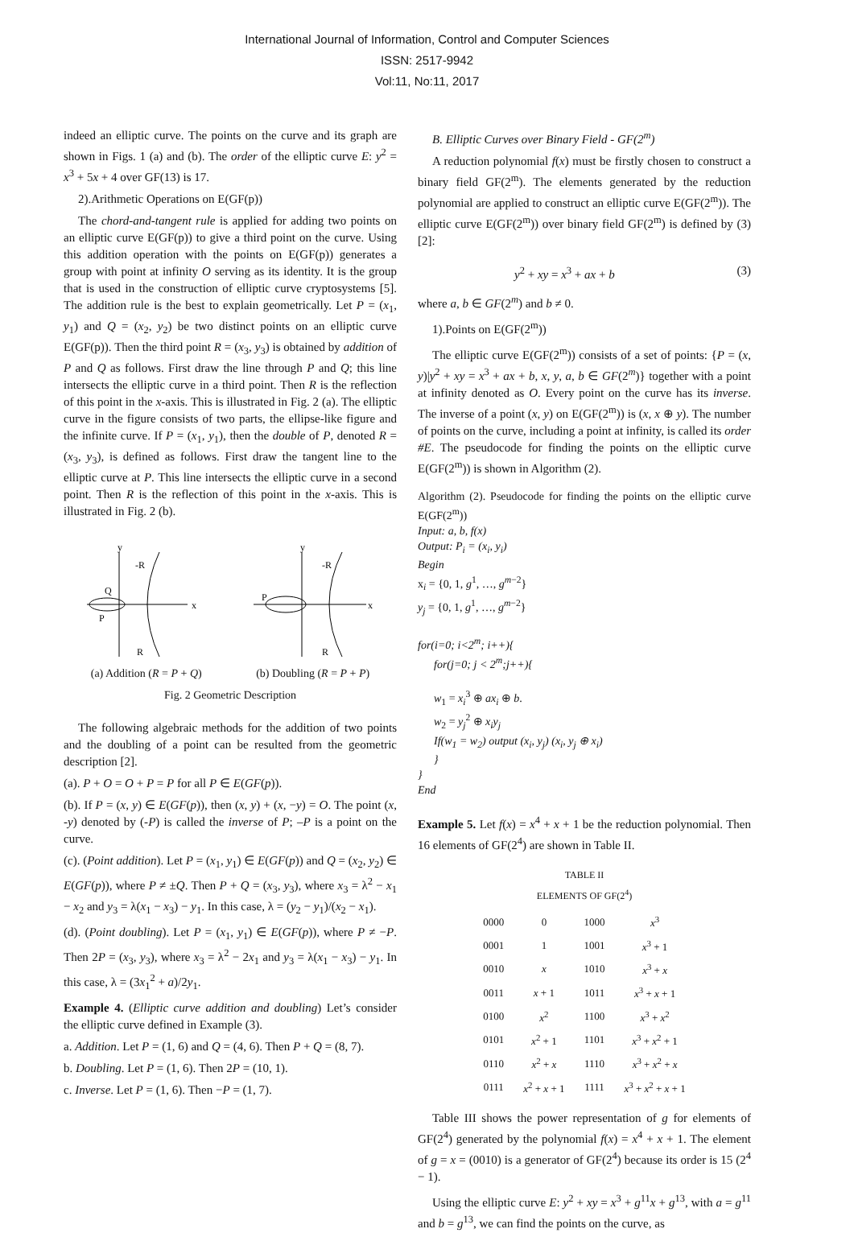International Journal of Information, Control and Computer Sciences
ISSN: 2517-9942
Vol:11, No:11, 2017
indeed an elliptic curve. The points on the curve and its graph are shown in Figs. 1 (a) and (b). The order of the elliptic curve E: y<sup>2</sup> = x<sup>3</sup> + 5x + 4 over GF(13) is 17.
2).Arithmetic Operations on E(GF(p))
The chord-and-tangent rule is applied for adding two points on an elliptic curve E(GF(p)) to give a third point on the curve. Using this addition operation with the points on E(GF(p)) generates a group with point at infinity O serving as its identity. It is the group that is used in the construction of elliptic curve cryptosystems [5]. The addition rule is the best to explain geometrically. Let P = (x<sub>1</sub>, y<sub>1</sub>) and Q = (x<sub>2</sub>, y<sub>2</sub>) be two distinct points on an elliptic curve E(GF(p)). Then the third point R = (x<sub>3</sub>, y<sub>3</sub>) is obtained by addition of P and Q as follows. First draw the line through P and Q; this line intersects the elliptic curve in a third point. Then R is the reflection of this point in the x-axis. This is illustrated in Fig. 2 (a). The elliptic curve in the figure consists of two parts, the ellipse-like figure and the infinite curve. If P = (x<sub>1</sub>, y<sub>1</sub>), then the double of P, denoted R = (x<sub>3</sub>, y<sub>3</sub>), is defined as follows. First draw the tangent line to the elliptic curve at P. This line intersects the elliptic curve in a second point. Then R is the reflection of this point in the x-axis. This is illustrated in Fig. 2 (b).
y
x
-R
Q
P
R
y
x
-R
P
R
(a) Addition (R = P + Q) (b) Doubling (R = P + P)
Fig. 2 Geometric Description
The following algebraic methods for the addition of two points and the doubling of a point can be resulted from the geometric description [2].
(a). P + O = O + P = P for all P ∈ E(GF(p)).
(b). If P = (x, y) ∈ E(GF(p)), then (x, y) + (x, −y) = O. The point (x, -y) denoted by (-P) is called the inverse of P; –P is a point on the curve.
(c). (Point addition). Let P = (x<sub>1</sub>, y<sub>1</sub>) ∈ E(GF(p)) and Q = (x<sub>2</sub>, y<sub>2</sub>) ∈ E(GF(p)), where P ≠ ±Q. Then P + Q = (x<sub>3</sub>, y<sub>3</sub>), where x<sub>3</sub> = λ<sup>2</sup> − x<sub>1</sub> − x<sub>2</sub> and y<sub>3</sub> = λ(x<sub>1</sub> − x<sub>3</sub>) − y<sub>1</sub>. In this case, λ = (y<sub>2</sub> − y<sub>1</sub>)/(x<sub>2</sub> − x<sub>1</sub>).
(d). (Point doubling). Let P = (x<sub>1</sub>, y<sub>1</sub>) ∈ E(GF(p)), where P ≠ −P. Then 2P = (x<sub>3</sub>, y<sub>3</sub>), where x<sub>3</sub> = λ<sup>2</sup> − 2x<sub>1</sub> and y<sub>3</sub> = λ(x<sub>1</sub> − x<sub>3</sub>) − y<sub>1</sub>. In this case, λ = (3x<sub>1</sub><sup>2</sup> + a)/2y<sub>1</sub>.
Example 4. (Elliptic curve addition and doubling) Let’s consider the elliptic curve defined in Example (3).
a. Addition. Let P = (1, 6) and Q = (4, 6). Then P + Q = (8, 7).
b. Doubling. Let P = (1, 6). Then 2P = (10, 1).
c. Inverse. Let P = (1, 6). Then −P = (1, 7).
B. Elliptic Curves over Binary Field - GF(2<sup>m</sup>)
A reduction polynomial f(x) must be firstly chosen to construct a binary field GF(2<sup>m</sup>). The elements generated by the reduction polynomial are applied to construct an elliptic curve E(GF(2<sup>m</sup>)). The elliptic curve E(GF(2<sup>m</sup>)) over binary field GF(2<sup>m</sup>) is defined by (3) [2]:
y<sup>2</sup> + xy = x<sup>3</sup> + ax + b (3)
where a, b ∈ GF(2<sup>m</sup>) and b ≠ 0.
1).Points on E(GF(2<sup>m</sup>))
The elliptic curve E(GF(2<sup>m</sup>)) consists of a set of points: {P = (x, y)|y<sup>2</sup> + xy = x<sup>3</sup> + ax + b, x, y, a, b ∈ GF(2<sup>m</sup>)} together with a point at infinity denoted as O. Every point on the curve has its inverse. The inverse of a point (x, y) on E(GF(2<sup>m</sup>)) is (x, x ⊕ y). The number of points on the curve, including a point at infinity, is called its order #E. The pseudocode for finding the points on the elliptic curve E(GF(2<sup>m</sup>)) is shown in Algorithm (2).
Algorithm (2). Pseudocode for finding the points on the elliptic curve E(GF(2<sup>m</sup>))
Input: a, b, f(x)
Output: P<sub>i</sub> = (x<sub>i</sub>, y<sub>i</sub>)
Begin
x<sub>i</sub> = {0, 1, g<sup>1</sup>, …, g<sup>m−2</sup>}
y<sub>j</sub> = {0, 1, g<sup>1</sup>, …, g<sup>m−2</sup>}
for(i=0; i<2<sup>m</sup>; i++){
for(j=0; j < 2<sup>m</sup>;j++){
w<sub>1</sub> = x<sub>i</sub><sup>3</sup> ⊕ ax<sub>i</sub> ⊕ b.
w<sub>2</sub> = y<sub>j</sub><sup>2</sup> ⊕ x<sub>i</sub>y<sub>j</sub>
If(w<sub>1</sub> = w<sub>2</sub>) output (x<sub>i</sub>, y<sub>j</sub>) (x<sub>i</sub>, y<sub>j</sub> ⊕ x<sub>i</sub>)
}
}
End
Example 5. Let f(x) = x<sup>4</sup> + x + 1 be the reduction polynomial. Then 16 elements of GF(2<sup>4</sup>) are shown in Table II.
TABLE II
ELEMENTS OF GF(2<sup>4</sup>)
| 0000 | 0 | 1000 | x<sup>3</sup> |
| 0001 | 1 | 1001 | x<sup>3</sup> + 1 |
| 0010 | x | 1010 | x<sup>3</sup> + x |
| 0011 | x + 1 | 1011 | x<sup>3</sup> + x + 1 |
| 0100 | x<sup>2</sup> | 1100 | x<sup>3</sup> + x<sup>2</sup> |
| 0101 | x<sup>2</sup> + 1 | 1101 | x<sup>3</sup> + x<sup>2</sup> + 1 |
| 0110 | x<sup>2</sup> + x | 1110 | x<sup>3</sup> + x<sup>2</sup> + x |
| 0111 | x<sup>2</sup> + x + 1 | 1111 | x<sup>3</sup> + x<sup>2</sup> + x + 1 |
Table III shows the power representation of g for elements of GF(2<sup>4</sup>) generated by the polynomial f(x) = x<sup>4</sup> + x + 1. The element of g = x = (0010) is a generator of GF(2<sup>4</sup>) because its order is 15 (2<sup>4</sup> − 1).
Using the elliptic curve E: y<sup>2</sup> + xy = x<sup>3</sup> + g<sup>11</sup>x + g<sup>13</sup>, with a = g<sup>11</sup> and b = g<sup>13</sup>, we can find the points on the curve, as